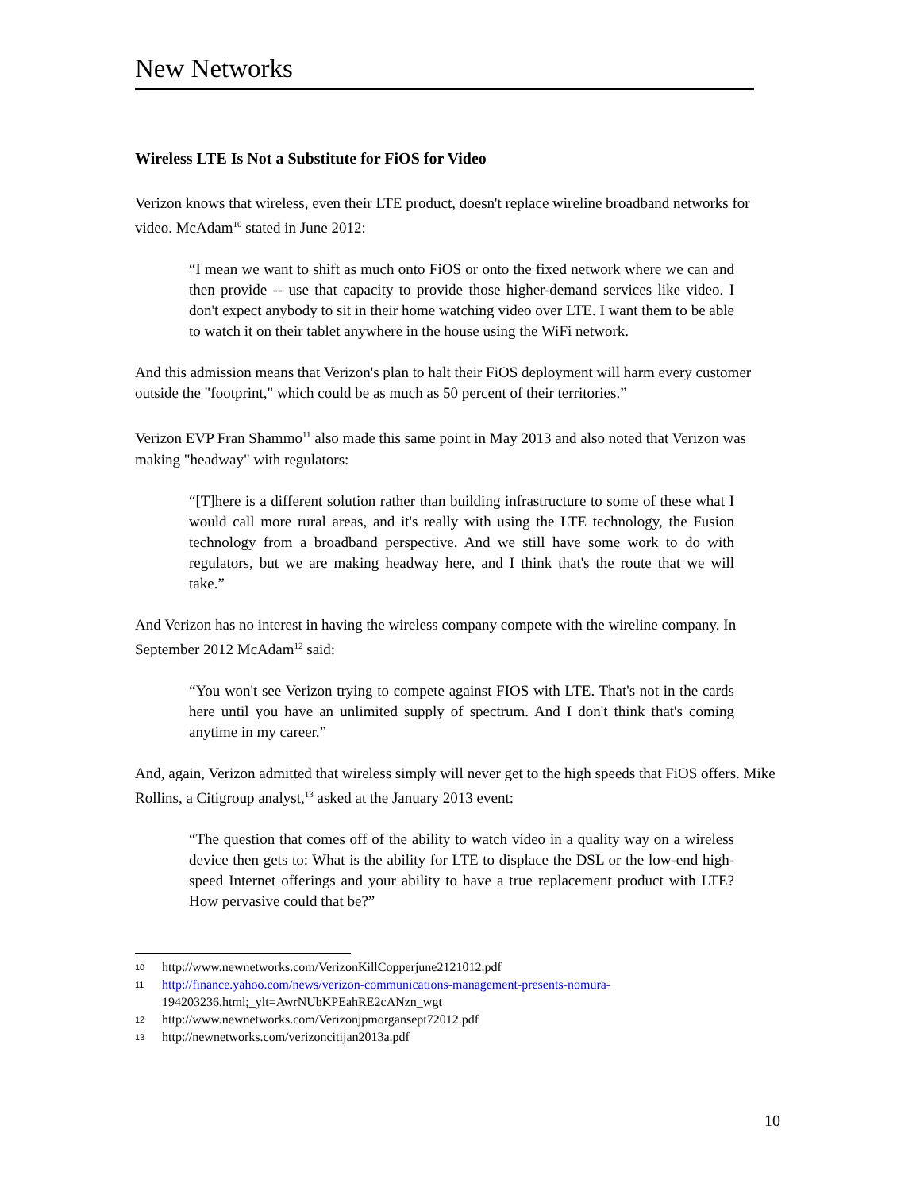New Networks
Wireless LTE Is Not a Substitute for FiOS for Video
Verizon knows that wireless, even their LTE product, doesn't replace wireline broadband networks for video. McAdam<sup>10</sup> stated in June 2012:
“I mean we want to shift as much onto FiOS or onto the fixed network where we can and then provide -- use that capacity to provide those higher-demand services like video. I don't expect anybody to sit in their home watching video over LTE. I want them to be able to watch it on their tablet anywhere in the house using the WiFi network.
And this admission means that Verizon's plan to halt their FiOS deployment will harm every customer outside the "footprint," which could be as much as 50 percent of their territories.”
Verizon EVP Fran Shammo<sup>11</sup> also made this same point in May 2013 and also noted that Verizon was making "headway" with regulators:
“[T]here is a different solution rather than building infrastructure to some of these what I would call more rural areas, and it's really with using the LTE technology, the Fusion technology from a broadband perspective. And we still have some work to do with regulators, but we are making headway here, and I think that's the route that we will take.”
And Verizon has no interest in having the wireless company compete with the wireline company. In September 2012 McAdam<sup>12</sup> said:
“You won't see Verizon trying to compete against FIOS with LTE. That's not in the cards here until you have an unlimited supply of spectrum. And I don't think that's coming anytime in my career.”
And, again, Verizon admitted that wireless simply will never get to the high speeds that FiOS offers. Mike Rollins, a Citigroup analyst,<sup>13</sup> asked at the January 2013 event:
“The question that comes off of the ability to watch video in a quality way on a wireless device then gets to: What is the ability for LTE to displace the DSL or the low-end high-speed Internet offerings and your ability to have a true replacement product with LTE? How pervasive could that be?”
10
http://www.newnetworks.com/VerizonKillCopperjune2121012.pdf
11
http://finance.yahoo.com/news/verizon-communications-management-presents-nomura-
194203236.html;_ylt=AwrNUbKPEahRE2cANzn_wgt
12
http://www.newnetworks.com/Verizonjpmorgansept72012.pdf
13
http://newnetworks.com/verizoncitijan2013a.pdf
10